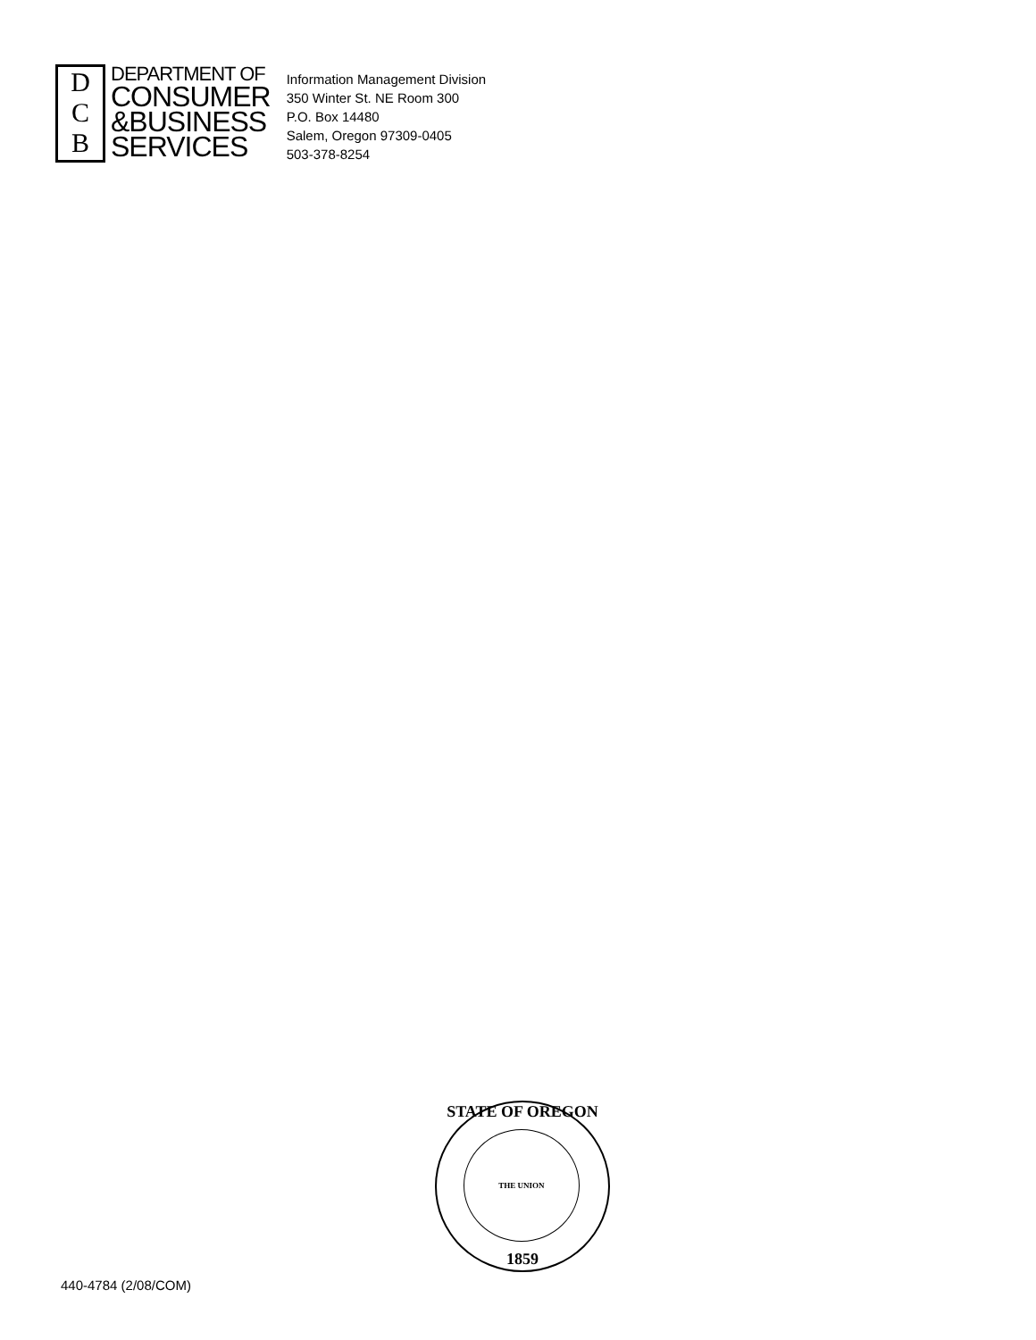D
C
B
DEPARTMENT OF
CONSUMER
&BUSINESS
SERVICES
Information Management Division
350 Winter St. NE Room 300
P.O. Box 14480
Salem, Oregon 97309-0405
503-378-8254
STATE OF OREGON
THE UNION
1859
440-4784 (2/08/COM)